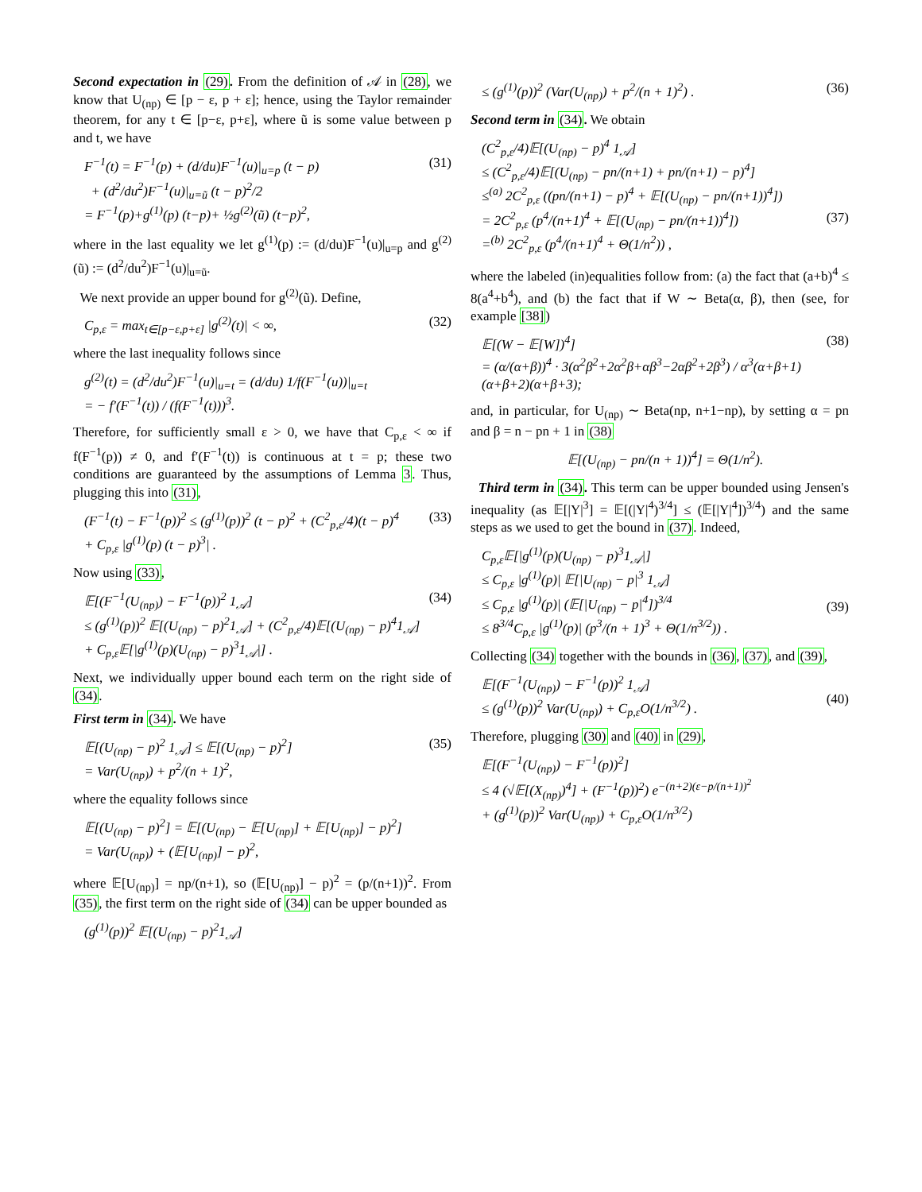Second expectation in (29). From the definition of 𝒜 in (28), we know that U<sub>(np)</sub> ∈ [p − ε, p + ε]; hence, using the Taylor remainder theorem, for any t ∈ [p−ε, p+ε], where ũ is some value between p and t, we have
F<sup>−1</sup>(t) = F<sup>−1</sup>(p) + (d/du)F<sup>−1</sup>(u)|<sub>u=p</sub> (t − p)
+ (d<sup>2</sup>/du<sup>2</sup>)F<sup>−1</sup>(u)|<sub>u=ũ</sub> (t − p)<sup>2</sup>/2
= F<sup>−1</sup>(p)+g<sup>(1)</sup>(p) (t−p)+ ½g<sup>(2)</sup>(ũ) (t−p)<sup>2</sup>,
(31)
where in the last equality we let g<sup>(1)</sup>(p) := (d/du)F<sup>−1</sup>(u)|<sub>u=p</sub> and g<sup>(2)</sup>(ũ) := (d<sup>2</sup>/du<sup>2</sup>)F<sup>−1</sup>(u)|<sub>u=ũ</sub>.
We next provide an upper bound for g<sup>(2)</sup>(ũ). Define,
C<sub>p,ε</sub> = max<sub>t∈[p−ε,p+ε]</sub> |g<sup>(2)</sup>(t)| < ∞,
(32)
where the last inequality follows since
g<sup>(2)</sup>(t) = (d<sup>2</sup>/du<sup>2</sup>)F<sup>−1</sup>(u)|<sub>u=t</sub> = (d/du) 1/f(F<sup>−1</sup>(u))|<sub>u=t</sub>
= − f′(F<sup>−1</sup>(t)) / (f(F<sup>−1</sup>(t)))<sup>3</sup>.
Therefore, for sufficiently small ε > 0, we have that C<sub>p,ε</sub> < ∞ if f(F<sup>−1</sup>(p)) ≠ 0, and f′(F<sup>−1</sup>(t)) is continuous at t = p; these two conditions are guaranteed by the assumptions of Lemma 3. Thus, plugging this into (31),
(F<sup>−1</sup>(t) − F<sup>−1</sup>(p))<sup>2</sup> ≤ (g<sup>(1)</sup>(p))<sup>2</sup> (t − p)<sup>2</sup> + (C<sup>2</sup><sub>p,ε</sub>/4)(t − p)<sup>4</sup>
+ C<sub>p,ε</sub> |g<sup>(1)</sup>(p) (t − p)<sup>3</sup>| .
(33)
Now using (33),
𝔼[(F<sup>−1</sup>(U<sub>(np)</sub>) − F<sup>−1</sup>(p))<sup>2</sup> 1<sub>𝒜</sub>]
≤ (g<sup>(1)</sup>(p))<sup>2</sup> 𝔼[(U<sub>(np)</sub> − p)<sup>2</sup>1<sub>𝒜</sub>] + (C<sup>2</sup><sub>p,ε</sub>/4)𝔼[(U<sub>(np)</sub> − p)<sup>4</sup>1<sub>𝒜</sub>]
+ C<sub>p,ε</sub>𝔼[|g<sup>(1)</sup>(p)(U<sub>(np)</sub> − p)<sup>3</sup>1<sub>𝒜</sub>|] .
(34)
Next, we individually upper bound each term on the right side of (34).
First term in (34). We have
𝔼[(U<sub>(np)</sub> − p)<sup>2</sup> 1<sub>𝒜</sub>] ≤ 𝔼[(U<sub>(np)</sub> − p)<sup>2</sup>]
= Var(U<sub>(np)</sub>) + p<sup>2</sup>/(n + 1)<sup>2</sup>,
(35)
where the equality follows since
𝔼[(U<sub>(np)</sub> − p)<sup>2</sup>] = 𝔼[(U<sub>(np)</sub> − 𝔼[U<sub>(np)</sub>] + 𝔼[U<sub>(np)</sub>] − p)<sup>2</sup>]
= Var(U<sub>(np)</sub>) + (𝔼[U<sub>(np)</sub>] − p)<sup>2</sup>,
where 𝔼[U<sub>(np)</sub>] = np/(n+1), so (𝔼[U<sub>(np)</sub>] − p)<sup>2</sup> = (p/(n+1))<sup>2</sup>. From (35), the first term on the right side of (34) can be upper bounded as
(g<sup>(1)</sup>(p))<sup>2</sup> 𝔼[(U<sub>(np)</sub> − p)<sup>2</sup>1<sub>𝒜</sub>]
≤ (g<sup>(1)</sup>(p))<sup>2</sup> (Var(U<sub>(np)</sub>) + p<sup>2</sup>/(n + 1)<sup>2</sup>) .
(36)
Second term in (34). We obtain
(C<sup>2</sup><sub>p,ε</sub>/4)𝔼[(U<sub>(np)</sub> − p)<sup>4</sup> 1<sub>𝒜</sub>]
≤ (C<sup>2</sup><sub>p,ε</sub>/4)𝔼[(U<sub>(np)</sub> − pn/(n+1) + pn/(n+1) − p)<sup>4</sup>]
≤<sup>(a)</sup> 2C<sup>2</sup><sub>p,ε</sub> ((pn/(n+1) − p)<sup>4</sup> + 𝔼[(U<sub>(np)</sub> − pn/(n+1))<sup>4</sup>])
= 2C<sup>2</sup><sub>p,ε</sub> (p<sup>4</sup>/(n+1)<sup>4</sup> + 𝔼[(U<sub>(np)</sub> − pn/(n+1))<sup>4</sup>])
=<sup>(b)</sup> 2C<sup>2</sup><sub>p,ε</sub> (p<sup>4</sup>/(n+1)<sup>4</sup> + Θ(1/n<sup>2</sup>)) ,
(37)
where the labeled (in)equalities follow from: (a) the fact that (a+b)<sup>4</sup> ≤ 8(a<sup>4</sup>+b<sup>4</sup>), and (b) the fact that if W ∼ Beta(α, β), then (see, for example [38])
𝔼[(W − 𝔼[W])<sup>4</sup>]
= (α/(α+β))<sup>4</sup> · 3(α<sup>2</sup>β<sup>2</sup>+2α<sup>2</sup>β+αβ<sup>3</sup>−2αβ<sup>2</sup>+2β<sup>3</sup>) / α<sup>3</sup>(α+β+1)(α+β+2)(α+β+3);
(38)
and, in particular, for U<sub>(np)</sub> ∼ Beta(np, n+1−np), by setting α = pn and β = n − pn + 1 in (38)
𝔼[(U<sub>(np)</sub> − pn/(n + 1))<sup>4</sup>] = Θ(1/n<sup>2</sup>).
Third term in (34). This term can be upper bounded using Jensen's inequality (as 𝔼[|Y|<sup>3</sup>] = 𝔼[(|Y|<sup>4</sup>)<sup>3/4</sup>] ≤ (𝔼[|Y|<sup>4</sup>])<sup>3/4</sup>) and the same steps as we used to get the bound in (37). Indeed,
C<sub>p,ε</sub>𝔼[|g<sup>(1)</sup>(p)(U<sub>(np)</sub> − p)<sup>3</sup>1<sub>𝒜</sub>|]
≤ C<sub>p,ε</sub> |g<sup>(1)</sup>(p)| 𝔼[|U<sub>(np)</sub> − p|<sup>3</sup> 1<sub>𝒜</sub>]
≤ C<sub>p,ε</sub> |g<sup>(1)</sup>(p)| (𝔼[|U<sub>(np)</sub> − p|<sup>4</sup>])<sup>3/4</sup>
≤ 8<sup>3/4</sup>C<sub>p,ε</sub> |g<sup>(1)</sup>(p)| (p<sup>3</sup>/(n + 1)<sup>3</sup> + Θ(1/n<sup>3/2</sup>)) .
(39)
Collecting (34) together with the bounds in (36), (37), and (39),
𝔼[(F<sup>−1</sup>(U<sub>(np)</sub>) − F<sup>−1</sup>(p))<sup>2</sup> 1<sub>𝒜</sub>]
≤ (g<sup>(1)</sup>(p))<sup>2</sup> Var(U<sub>(np)</sub>) + C<sub>p,ε</sub>O(1/n<sup>3/2</sup>) .
(40)
Therefore, plugging (30) and (40) in (29),
𝔼[(F<sup>−1</sup>(U<sub>(np)</sub>) − F<sup>−1</sup>(p))<sup>2</sup>]
≤ 4 (√𝔼[(X<sub>(np)</sub>)<sup>4</sup>] + (F<sup>−1</sup>(p))<sup>2</sup>) e<sup>−(n+2)(ε−p/(n+1))<sup>2</sup></sup>
+ (g<sup>(1)</sup>(p))<sup>2</sup> Var(U<sub>(np)</sub>) + C<sub>p,ε</sub>O(1/n<sup>3/2</sup>)